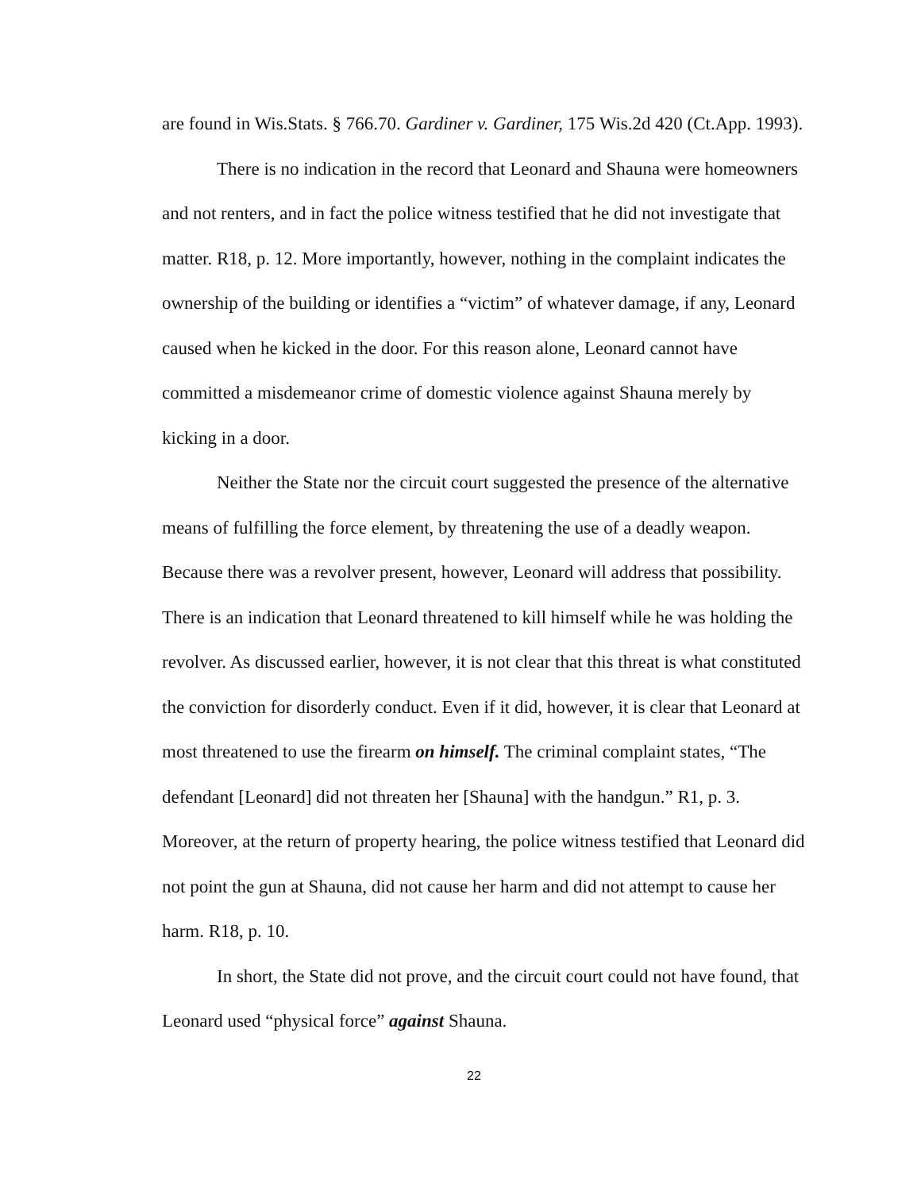are found in Wis.Stats. § 766.70. Gardiner v. Gardiner, 175 Wis.2d 420 (Ct.App. 1993).
There is no indication in the record that Leonard and Shauna were homeowners and not renters, and in fact the police witness testified that he did not investigate that matter. R18, p. 12. More importantly, however, nothing in the complaint indicates the ownership of the building or identifies a “victim” of whatever damage, if any, Leonard caused when he kicked in the door. For this reason alone, Leonard cannot have committed a misdemeanor crime of domestic violence against Shauna merely by kicking in a door.
Neither the State nor the circuit court suggested the presence of the alternative means of fulfilling the force element, by threatening the use of a deadly weapon. Because there was a revolver present, however, Leonard will address that possibility. There is an indication that Leonard threatened to kill himself while he was holding the revolver. As discussed earlier, however, it is not clear that this threat is what constituted the conviction for disorderly conduct. Even if it did, however, it is clear that Leonard at most threatened to use the firearm on himself. The criminal complaint states, “The defendant [Leonard] did not threaten her [Shauna] with the handgun.” R1, p. 3. Moreover, at the return of property hearing, the police witness testified that Leonard did not point the gun at Shauna, did not cause her harm and did not attempt to cause her harm. R18, p. 10.
In short, the State did not prove, and the circuit court could not have found, that Leonard used “physical force” against Shauna.
22